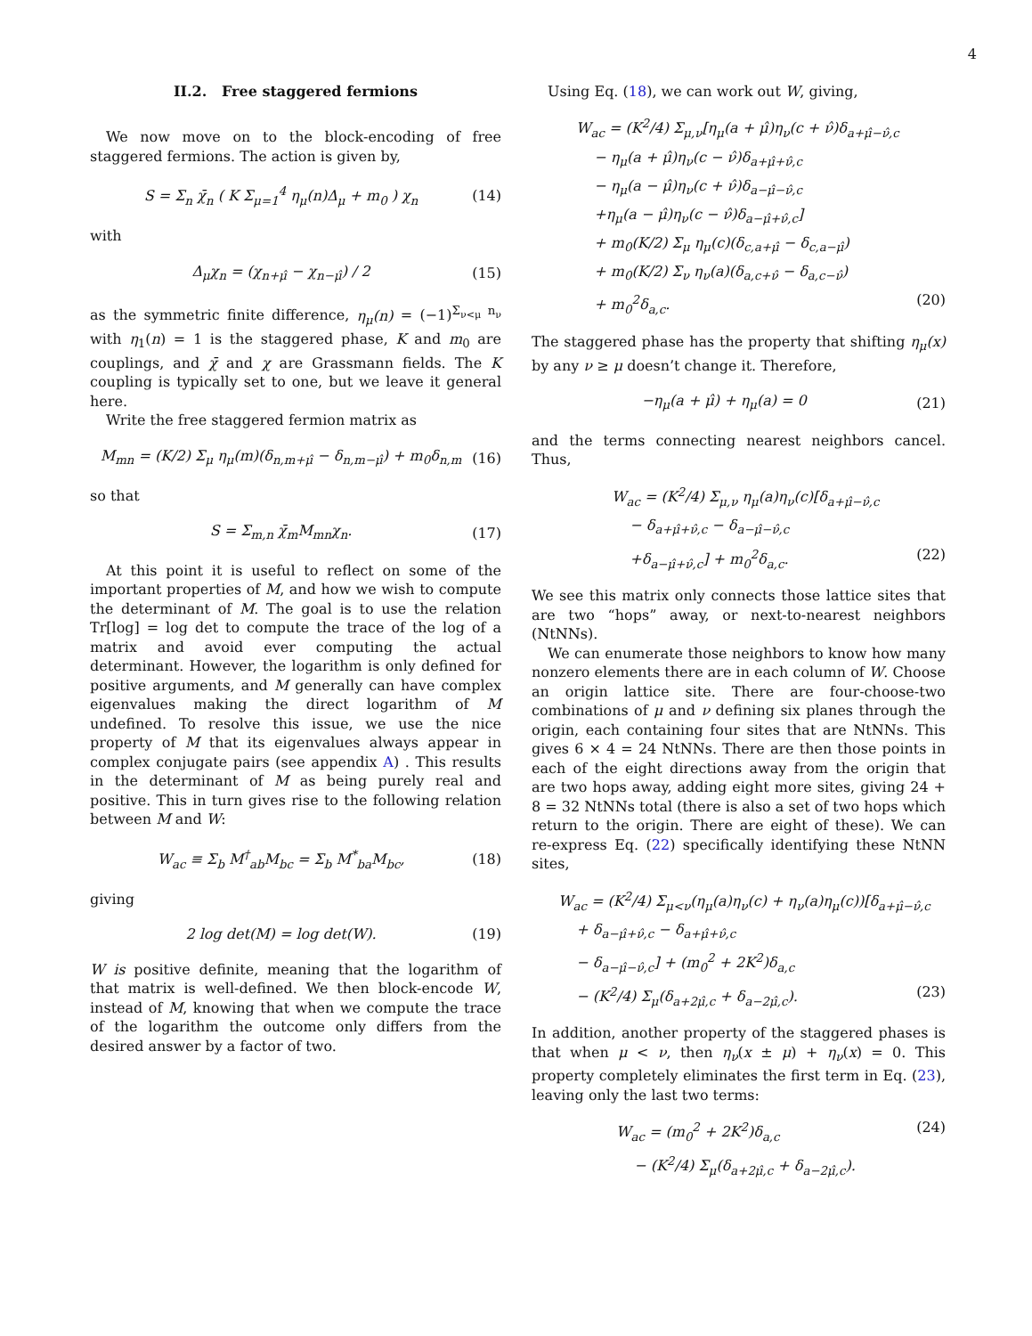4
II.2. Free staggered fermions
We now move on to the block-encoding of free staggered fermions. The action is given by,
S = Σ<sub>n</sub> χ̄<sub>n</sub> ( K Σ<sub>μ=1</sub><sup>4</sup> η<sub>μ</sub>(n)Δ<sub>μ</sub> + m<sub>0</sub> ) χ<sub>n</sub> (14)
with
Δ<sub>μ</sub>χ<sub>n</sub> = (χ<sub>n+μ̂</sub> − χ<sub>n−μ̂</sub>) / 2 (15)
as the symmetric finite difference, η<sub>μ</sub>(n) = (−1)<sup>Σ<sub>ν<μ</sub> n<sub>ν</sub></sup> with η<sub>1</sub>(n) = 1 is the staggered phase, K and m<sub>0</sub> are couplings, and χ̄ and χ are Grassmann fields. The K coupling is typically set to one, but we leave it general here.
Write the free staggered fermion matrix as
M<sub>mn</sub> = (K/2) Σ<sub>μ</sub> η<sub>μ</sub>(m)(δ<sub>n,m+μ̂</sub> − δ<sub>n,m−μ̂</sub>) + m<sub>0</sub>δ<sub>n,m</sub> (16)
so that
S = Σ<sub>m,n</sub> χ̄<sub>m</sub>M<sub>mn</sub>χ<sub>n</sub>. (17)
At this point it is useful to reflect on some of the important properties of M, and how we wish to compute the determinant of M. The goal is to use the relation Tr[log] = log det to compute the trace of the log of a matrix and avoid ever computing the actual determinant. However, the logarithm is only defined for positive arguments, and M generally can have complex eigenvalues making the direct logarithm of M undefined. To resolve this issue, we use the nice property of M that its eigenvalues always appear in complex conjugate pairs (see appendix A) . This results in the determinant of M as being purely real and positive. This in turn gives rise to the following relation between M and W:
W<sub>ac</sub> ≡ Σ<sub>b</sub> M<sup>†</sup><sub>ab</sub>M<sub>bc</sub> = Σ<sub>b</sub> M<sup>*</sup><sub>ba</sub>M<sub>bc</sub>, (18)
giving
2 log det(M) = log det(W). (19)
W is positive definite, meaning that the logarithm of that matrix is well-defined. We then block-encode W, instead of M, knowing that when we compute the trace of the logarithm the outcome only differs from the desired answer by a factor of two.
Using Eq. (18), we can work out W, giving,
W<sub>ac</sub> = (K<sup>2</sup>/4) Σ<sub>μ,ν</sub>[η<sub>μ</sub>(a + μ̂)η<sub>ν</sub>(c + ν̂)δ<sub>a+μ̂−ν̂,c</sub>
− η<sub>μ</sub>(a + μ̂)η<sub>ν</sub>(c − ν̂)δ<sub>a+μ̂+ν̂,c</sub>
− η<sub>μ</sub>(a − μ̂)η<sub>ν</sub>(c + ν̂)δ<sub>a−μ̂−ν̂,c</sub>
+η<sub>μ</sub>(a − μ̂)η<sub>ν</sub>(c − ν̂)δ<sub>a−μ̂+ν̂,c</sub>]
+ m<sub>0</sub>(K/2) Σ<sub>μ</sub> η<sub>μ</sub>(c)(δ<sub>c,a+μ̂</sub> − δ<sub>c,a−μ̂</sub>)
+ m<sub>0</sub>(K/2) Σ<sub>ν</sub> η<sub>ν</sub>(a)(δ<sub>a,c+ν̂</sub> − δ<sub>a,c−ν̂</sub>)
+ m<sub>0</sub><sup>2</sup>δ<sub>a,c</sub>. (20)
The staggered phase has the property that shifting η<sub>μ</sub>(x) by any ν ≥ μ doesn’t change it. Therefore,
−η<sub>μ</sub>(a + μ̂) + η<sub>μ</sub>(a) = 0 (21)
and the terms connecting nearest neighbors cancel. Thus,
W<sub>ac</sub> = (K<sup>2</sup>/4) Σ<sub>μ,ν</sub> η<sub>μ</sub>(a)η<sub>ν</sub>(c)[δ<sub>a+μ̂−ν̂,c</sub>
− δ<sub>a+μ̂+ν̂,c</sub> − δ<sub>a−μ̂−ν̂,c</sub>
+δ<sub>a−μ̂+ν̂,c</sub>] + m<sub>0</sub><sup>2</sup>δ<sub>a,c</sub>. (22)
We see this matrix only connects those lattice sites that are two “hops” away, or next-to-nearest neighbors (NtNNs).
We can enumerate those neighbors to know how many nonzero elements there are in each column of W. Choose an origin lattice site. There are four-choose-two combinations of μ and ν defining six planes through the origin, each containing four sites that are NtNNs. This gives 6 × 4 = 24 NtNNs. There are then those points in each of the eight directions away from the origin that are two hops away, adding eight more sites, giving 24 + 8 = 32 NtNNs total (there is also a set of two hops which return to the origin. There are eight of these). We can re-express Eq. (22) specifically identifying these NtNN sites,
W<sub>ac</sub> = (K<sup>2</sup>/4) Σ<sub>μ<ν</sub>(η<sub>μ</sub>(a)η<sub>ν</sub>(c) + η<sub>ν</sub>(a)η<sub>μ</sub>(c))[δ<sub>a+μ̂−ν̂,c</sub>
+ δ<sub>a−μ̂+ν̂,c</sub> − δ<sub>a+μ̂+ν̂,c</sub>
− δ<sub>a−μ̂−ν̂,c</sub>] + (m<sub>0</sub><sup>2</sup> + 2K<sup>2</sup>)δ<sub>a,c</sub>
− (K<sup>2</sup>/4) Σ<sub>μ</sub>(δ<sub>a+2μ̂,c</sub> + δ<sub>a−2μ̂,c</sub>). (23)
In addition, another property of the staggered phases is that when μ < ν, then η<sub>ν</sub>(x ± μ) + η<sub>ν</sub>(x) = 0. This property completely eliminates the first term in Eq. (23), leaving only the last two terms:
W<sub>ac</sub> = (m<sub>0</sub><sup>2</sup> + 2K<sup>2</sup>)δ<sub>a,c</sub> (24)
− (K<sup>2</sup>/4) Σ<sub>μ</sub>(δ<sub>a+2μ̂,c</sub> + δ<sub>a−2μ̂,c</sub>).